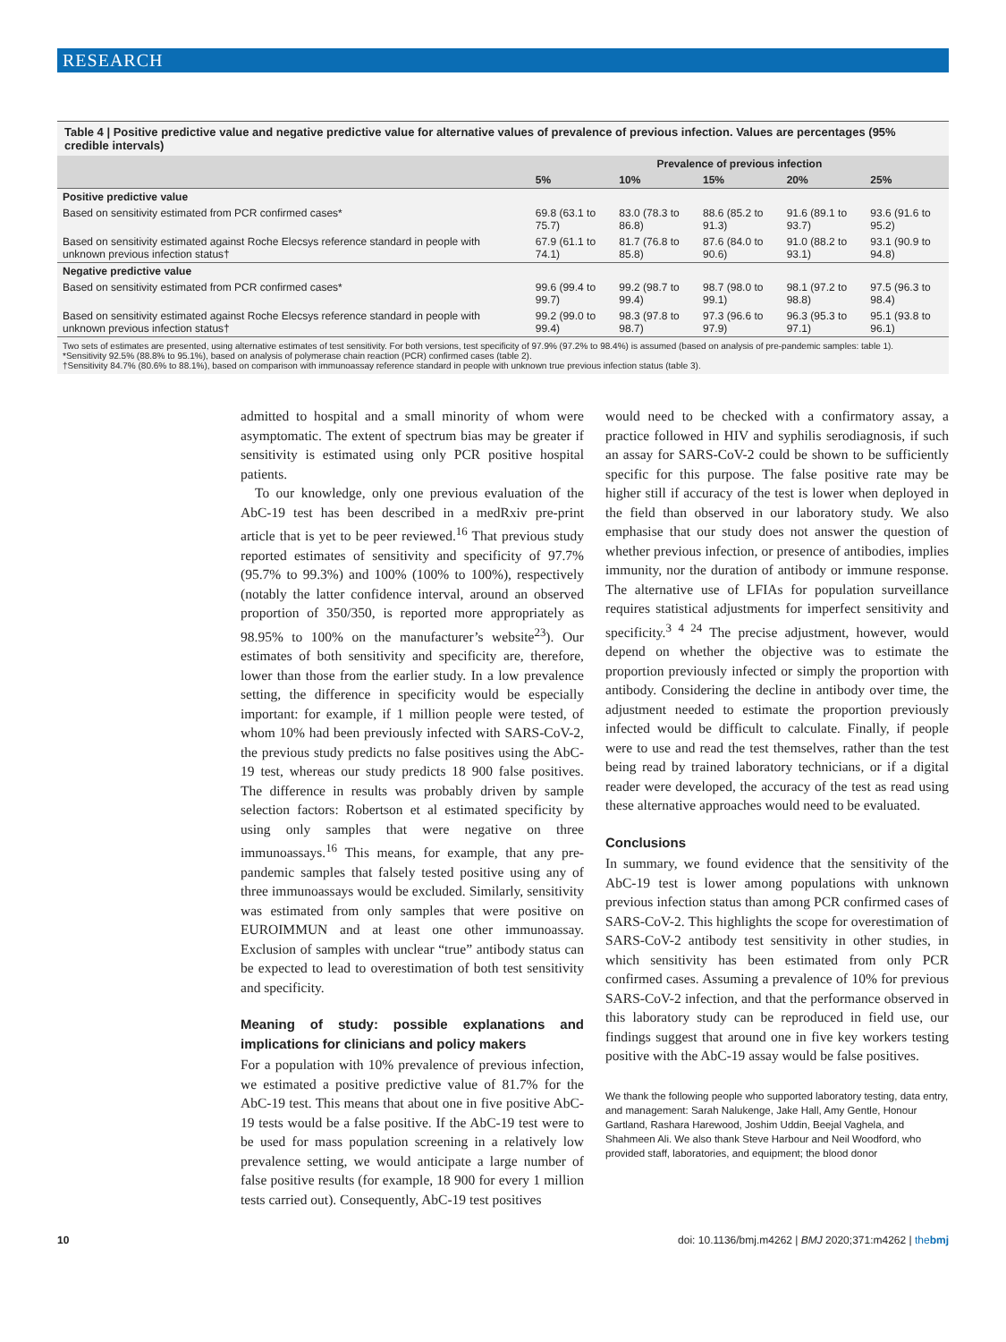RESEARCH
Table 4 | Positive predictive value and negative predictive value for alternative values of prevalence of previous infection. Values are percentages (95% credible intervals)
| | Prevalence of previous infection | | | | |
| --- | --- | --- | --- | --- | --- |
| | 5% | 10% | 15% | 20% | 25% |
| Positive predictive value | | | | | |
| Based on sensitivity estimated from PCR confirmed cases* | 69.8 (63.1 to 75.7) | 83.0 (78.3 to 86.8) | 88.6 (85.2 to 91.3) | 91.6 (89.1 to 93.7) | 93.6 (91.6 to 95.2) |
| Based on sensitivity estimated against Roche Elecsys reference standard in people with unknown previous infection status† | 67.9 (61.1 to 74.1) | 81.7 (76.8 to 85.8) | 87.6 (84.0 to 90.6) | 91.0 (88.2 to 93.1) | 93.1 (90.9 to 94.8) |
| Negative predictive value | | | | | |
| Based on sensitivity estimated from PCR confirmed cases* | 99.6 (99.4 to 99.7) | 99.2 (98.7 to 99.4) | 98.7 (98.0 to 99.1) | 98.1 (97.2 to 98.8) | 97.5 (96.3 to 98.4) |
| Based on sensitivity estimated against Roche Elecsys reference standard in people with unknown previous infection status† | 99.2 (99.0 to 99.4) | 98.3 (97.8 to 98.7) | 97.3 (96.6 to 97.9) | 96.3 (95.3 to 97.1) | 95.1 (93.8 to 96.1) |
Two sets of estimates are presented, using alternative estimates of test sensitivity. For both versions, test specificity of 97.9% (97.2% to 98.4%) is assumed (based on analysis of pre-pandemic samples: table 1).
*Sensitivity 92.5% (88.8% to 95.1%), based on analysis of polymerase chain reaction (PCR) confirmed cases (table 2).
†Sensitivity 84.7% (80.6% to 88.1%), based on comparison with immunoassay reference standard in people with unknown true previous infection status (table 3).
admitted to hospital and a small minority of whom were asymptomatic. The extent of spectrum bias may be greater if sensitivity is estimated using only PCR positive hospital patients.
To our knowledge, only one previous evaluation of the AbC-19 test has been described in a medRxiv pre-print article that is yet to be peer reviewed.<sup>16</sup> That previous study reported estimates of sensitivity and specificity of 97.7% (95.7% to 99.3%) and 100% (100% to 100%), respectively (notably the latter confidence interval, around an observed proportion of 350/350, is reported more appropriately as 98.95% to 100% on the manufacturer’s website<sup>23</sup>). Our estimates of both sensitivity and specificity are, therefore, lower than those from the earlier study. In a low prevalence setting, the difference in specificity would be especially important: for example, if 1 million people were tested, of whom 10% had been previously infected with SARS-CoV-2, the previous study predicts no false positives using the AbC-19 test, whereas our study predicts 18 900 false positives. The difference in results was probably driven by sample selection factors: Robertson et al estimated specificity by using only samples that were negative on three immunoassays.<sup>16</sup> This means, for example, that any pre-pandemic samples that falsely tested positive using any of three immunoassays would be excluded. Similarly, sensitivity was estimated from only samples that were positive on EUROIMMUN and at least one other immunoassay. Exclusion of samples with unclear “true” antibody status can be expected to lead to overestimation of both test sensitivity and specificity.
Meaning of study: possible explanations and implications for clinicians and policy makers
For a population with 10% prevalence of previous infection, we estimated a positive predictive value of 81.7% for the AbC-19 test. This means that about one in five positive AbC-19 tests would be a false positive. If the AbC-19 test were to be used for mass population screening in a relatively low prevalence setting, we would anticipate a large number of false positive results (for example, 18 900 for every 1 million tests carried out). Consequently, AbC-19 test positives
would need to be checked with a confirmatory assay, a practice followed in HIV and syphilis serodiagnosis, if such an assay for SARS-CoV-2 could be shown to be sufficiently specific for this purpose. The false positive rate may be higher still if accuracy of the test is lower when deployed in the field than observed in our laboratory study. We also emphasise that our study does not answer the question of whether previous infection, or presence of antibodies, implies immunity, nor the duration of antibody or immune response. The alternative use of LFIAs for population surveillance requires statistical adjustments for imperfect sensitivity and specificity.<sup>3 4 24</sup> The precise adjustment, however, would depend on whether the objective was to estimate the proportion previously infected or simply the proportion with antibody. Considering the decline in antibody over time, the adjustment needed to estimate the proportion previously infected would be difficult to calculate. Finally, if people were to use and read the test themselves, rather than the test being read by trained laboratory technicians, or if a digital reader were developed, the accuracy of the test as read using these alternative approaches would need to be evaluated.
Conclusions
In summary, we found evidence that the sensitivity of the AbC-19 test is lower among populations with unknown previous infection status than among PCR confirmed cases of SARS-CoV-2. This highlights the scope for overestimation of SARS-CoV-2 antibody test sensitivity in other studies, in which sensitivity has been estimated from only PCR confirmed cases. Assuming a prevalence of 10% for previous SARS-CoV-2 infection, and that the performance observed in this laboratory study can be reproduced in field use, our findings suggest that around one in five key workers testing positive with the AbC-19 assay would be false positives.
We thank the following people who supported laboratory testing, data entry, and management: Sarah Nalukenge, Jake Hall, Amy Gentle, Honour Gartland, Rashara Harewood, Joshim Uddin, Beejal Vaghela, and Shahmeen Ali. We also thank Steve Harbour and Neil Woodford, who provided staff, laboratories, and equipment; the blood donor
10 doi: 10.1136/bmj.m4262 | BMJ 2020;371:m4262 | thebmj